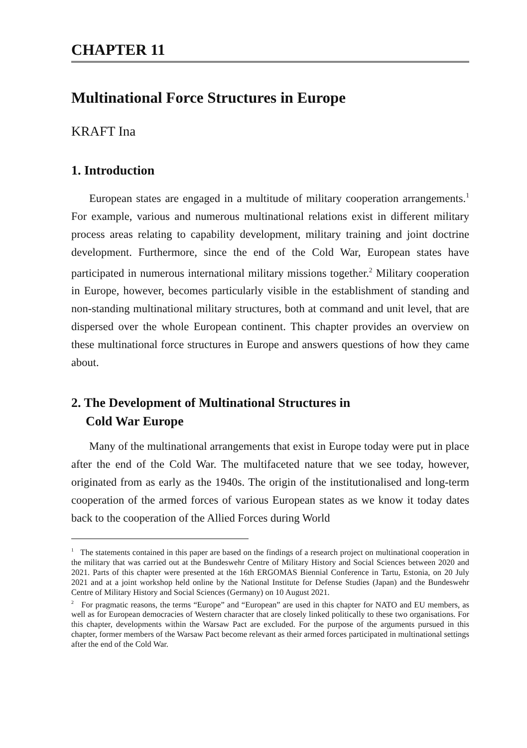CHAPTER 11
Multinational Force Structures in Europe
KRAFT Ina
1. Introduction
European states are engaged in a multitude of military cooperation arrangements.<sup>1</sup> For example, various and numerous multinational relations exist in different military process areas relating to capability development, military training and joint doctrine development. Furthermore, since the end of the Cold War, European states have participated in numerous international military missions together.<sup>2</sup> Military cooperation in Europe, however, becomes particularly visible in the establishment of standing and non-standing multinational military structures, both at command and unit level, that are dispersed over the whole European continent. This chapter provides an overview on these multinational force structures in Europe and answers questions of how they came about.
2. The Development of Multinational Structures in
Cold War Europe
Many of the multinational arrangements that exist in Europe today were put in place after the end of the Cold War. The multifaceted nature that we see today, however, originated from as early as the 1940s. The origin of the institutionalised and long-term cooperation of the armed forces of various European states as we know it today dates back to the cooperation of the Allied Forces during World
<sup>1</sup> The statements contained in this paper are based on the findings of a research project on multinational cooperation in the military that was carried out at the Bundeswehr Centre of Military History and Social Sciences between 2020 and 2021. Parts of this chapter were presented at the 16th ERGOMAS Biennial Conference in Tartu, Estonia, on 20 July 2021 and at a joint workshop held online by the National Institute for Defense Studies (Japan) and the Bundeswehr Centre of Military History and Social Sciences (Germany) on 10 August 2021.
<sup>2</sup> For pragmatic reasons, the terms “Europe” and “European” are used in this chapter for NATO and EU members, as well as for European democracies of Western character that are closely linked politically to these two organisations. For this chapter, developments within the Warsaw Pact are excluded. For the purpose of the arguments pursued in this chapter, former members of the Warsaw Pact become relevant as their armed forces participated in multinational settings after the end of the Cold War.